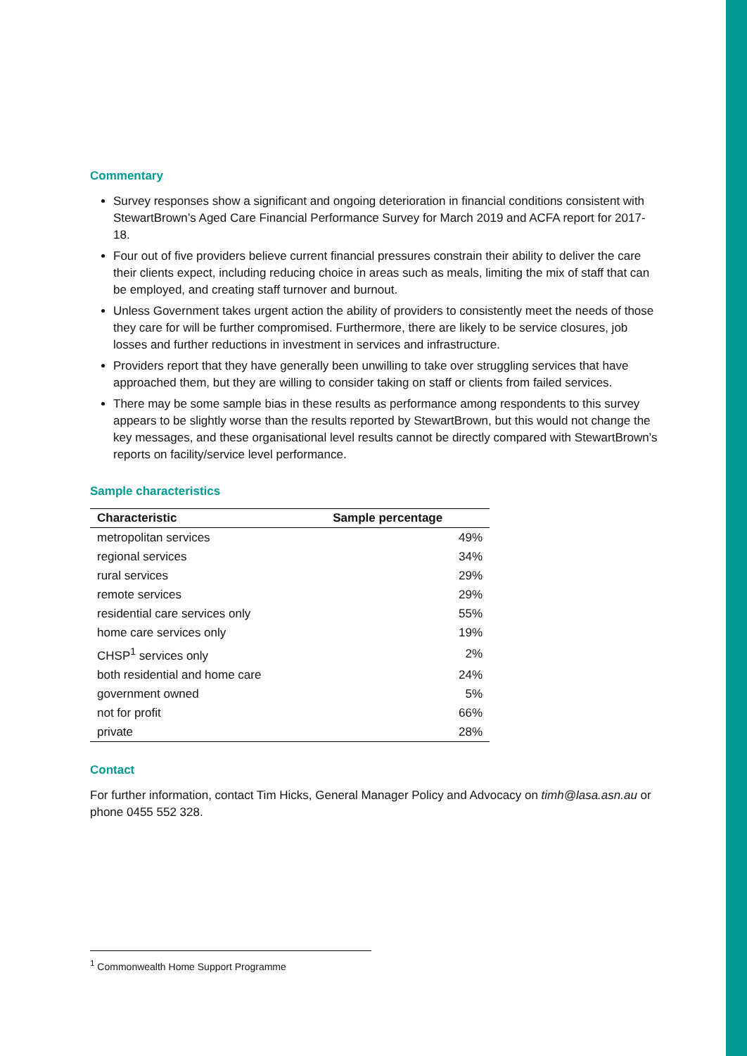Commentary
Survey responses show a significant and ongoing deterioration in financial conditions consistent with StewartBrown’s Aged Care Financial Performance Survey for March 2019 and ACFA report for 2017-18.
Four out of five providers believe current financial pressures constrain their ability to deliver the care their clients expect, including reducing choice in areas such as meals, limiting the mix of staff that can be employed, and creating staff turnover and burnout.
Unless Government takes urgent action the ability of providers to consistently meet the needs of those they care for will be further compromised. Furthermore, there are likely to be service closures, job losses and further reductions in investment in services and infrastructure.
Providers report that they have generally been unwilling to take over struggling services that have approached them, but they are willing to consider taking on staff or clients from failed services.
There may be some sample bias in these results as performance among respondents to this survey appears to be slightly worse than the results reported by StewartBrown, but this would not change the key messages, and these organisational level results cannot be directly compared with StewartBrown’s reports on facility/service level performance.
Sample characteristics
| Characteristic | Sample percentage |
| --- | --- |
| metropolitan services | 49% |
| regional services | 34% |
| rural services | 29% |
| remote services | 29% |
| residential care services only | 55% |
| home care services only | 19% |
| CHSP<sup>1</sup> services only | 2% |
| both residential and home care | 24% |
| government owned | 5% |
| not for profit | 66% |
| private | 28% |
Contact
For further information, contact Tim Hicks, General Manager Policy and Advocacy on timh@lasa.asn.au or phone 0455 552 328.
<sup>1</sup> Commonwealth Home Support Programme